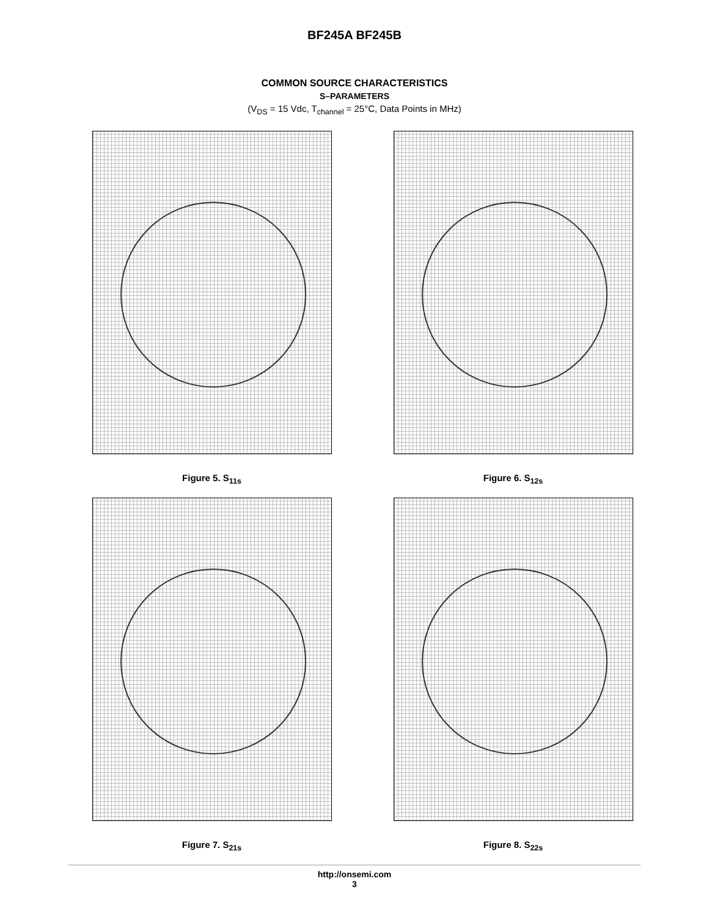BF245A BF245B
COMMON SOURCE CHARACTERISTICS
S–PARAMETERS
(V<sub>DS</sub> = 15 Vdc, T<sub>channel</sub> = 25°C, Data Points in MHz)
Figure 5. S<sub>11s</sub>
Figure 6. S<sub>12s</sub>
Figure 7. S<sub>21s</sub>
Figure 8. S<sub>22s</sub>
http://onsemi.com
3